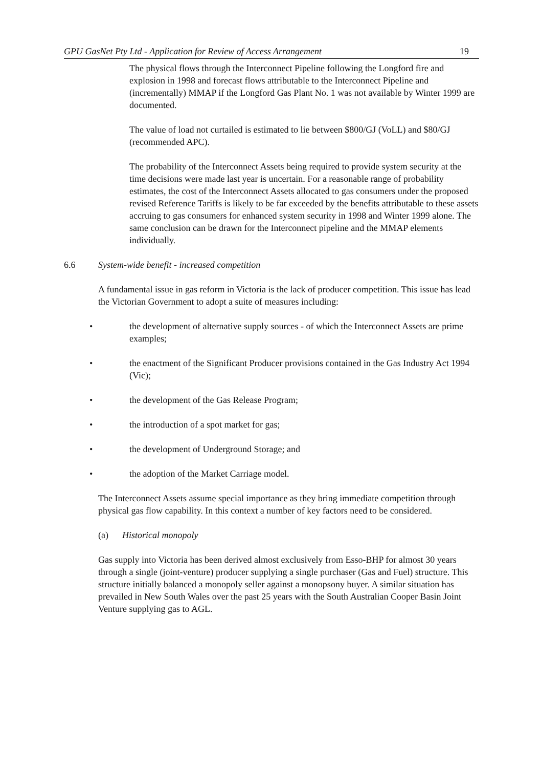GPU GasNet Pty Ltd - Application for Review of Access Arrangement 19
The physical flows through the Interconnect Pipeline following the Longford fire and explosion in 1998 and forecast flows attributable to the Interconnect Pipeline and (incrementally) MMAP if the Longford Gas Plant No. 1 was not available by Winter 1999 are documented.
The value of load not curtailed is estimated to lie between $800/GJ (VoLL) and $80/GJ (recommended APC).
The probability of the Interconnect Assets being required to provide system security at the time decisions were made last year is uncertain. For a reasonable range of probability estimates, the cost of the Interconnect Assets allocated to gas consumers under the proposed revised Reference Tariffs is likely to be far exceeded by the benefits attributable to these assets accruing to gas consumers for enhanced system security in 1998 and Winter 1999 alone. The same conclusion can be drawn for the Interconnect pipeline and the MMAP elements individually.
6.6 System-wide benefit - increased competition
A fundamental issue in gas reform in Victoria is the lack of producer competition. This issue has lead the Victorian Government to adopt a suite of measures including:
• the development of alternative supply sources - of which the Interconnect Assets are prime examples;
• the enactment of the Significant Producer provisions contained in the Gas Industry Act 1994 (Vic);
• the development of the Gas Release Program;
• the introduction of a spot market for gas;
• the development of Underground Storage; and
• the adoption of the Market Carriage model.
The Interconnect Assets assume special importance as they bring immediate competition through physical gas flow capability. In this context a number of key factors need to be considered.
(a) Historical monopoly
Gas supply into Victoria has been derived almost exclusively from Esso-BHP for almost 30 years through a single (joint-venture) producer supplying a single purchaser (Gas and Fuel) structure. This structure initially balanced a monopoly seller against a monopsony buyer. A similar situation has prevailed in New South Wales over the past 25 years with the South Australian Cooper Basin Joint Venture supplying gas to AGL.